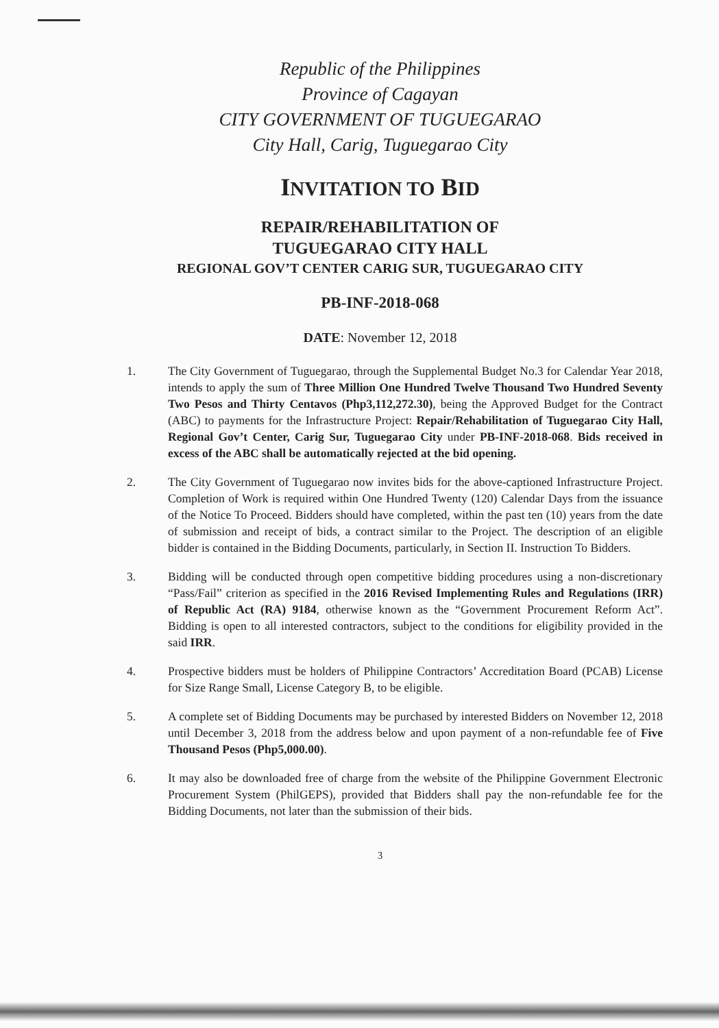Republic of the Philippines
Province of Cagayan
CITY GOVERNMENT OF TUGUEGARAO
City Hall, Carig, Tuguegarao City
INVITATION TO BID
REPAIR/REHABILITATION OF
TUGUEGARAO CITY HALL
REGIONAL GOV’T CENTER CARIG SUR, TUGUEGARAO CITY
PB-INF-2018-068
DATE: November 12, 2018
1. The City Government of Tuguegarao, through the Supplemental Budget No.3 for Calendar Year 2018, intends to apply the sum of Three Million One Hundred Twelve Thousand Two Hundred Seventy Two Pesos and Thirty Centavos (Php3,112,272.30), being the Approved Budget for the Contract (ABC) to payments for the Infrastructure Project: Repair/Rehabilitation of Tuguegarao City Hall, Regional Gov’t Center, Carig Sur, Tuguegarao City under PB-INF-2018-068. Bids received in excess of the ABC shall be automatically rejected at the bid opening.
2. The City Government of Tuguegarao now invites bids for the above-captioned Infrastructure Project. Completion of Work is required within One Hundred Twenty (120) Calendar Days from the issuance of the Notice To Proceed. Bidders should have completed, within the past ten (10) years from the date of submission and receipt of bids, a contract similar to the Project. The description of an eligible bidder is contained in the Bidding Documents, particularly, in Section II. Instruction To Bidders.
3. Bidding will be conducted through open competitive bidding procedures using a non-discretionary “Pass/Fail” criterion as specified in the 2016 Revised Implementing Rules and Regulations (IRR) of Republic Act (RA) 9184, otherwise known as the “Government Procurement Reform Act”. Bidding is open to all interested contractors, subject to the conditions for eligibility provided in the said IRR.
4. Prospective bidders must be holders of Philippine Contractors’ Accreditation Board (PCAB) License for Size Range Small, License Category B, to be eligible.
5. A complete set of Bidding Documents may be purchased by interested Bidders on November 12, 2018 until December 3, 2018 from the address below and upon payment of a non-refundable fee of Five Thousand Pesos (Php5,000.00).
6. It may also be downloaded free of charge from the website of the Philippine Government Electronic Procurement System (PhilGEPS), provided that Bidders shall pay the non-refundable fee for the Bidding Documents, not later than the submission of their bids.
3